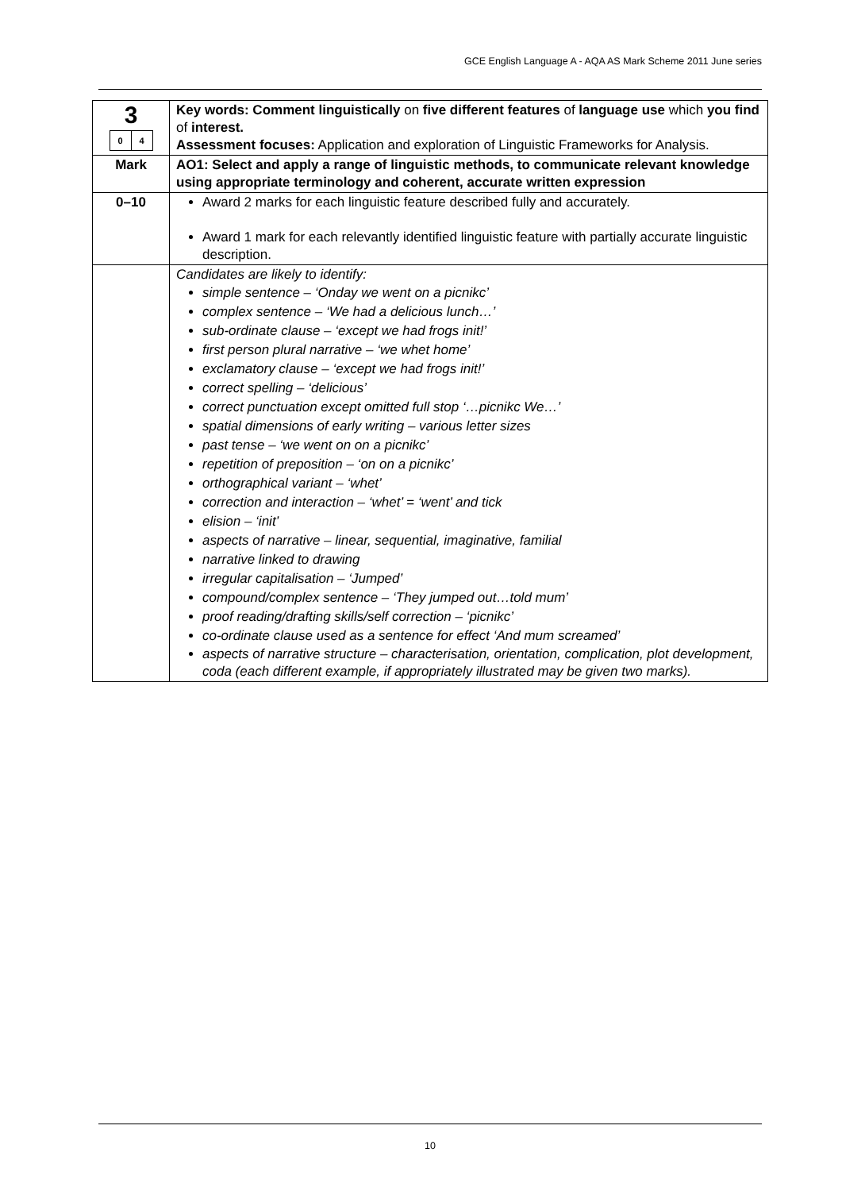GCE English Language A - AQA AS Mark Scheme 2011 June series
| 3 / 0 / 4 / | Key words: Comment linguistically on five different features of language use which you find of interest. Assessment focuses: Application and exploration of Linguistic Frameworks for Analysis. |
| Mark | AO1: Select and apply a range of linguistic methods, to communicate relevant knowledge using appropriate terminology and coherent, accurate written expression |
| 0–10 | Award 2 marks for each linguistic feature described fully and accurately. Award 1 mark for each relevantly identified linguistic feature with partially accurate linguistic description. |
| | Candidates are likely to identify: simple sentence – ‘Onday we went on a picnikc’ complex sentence – ‘We had a delicious lunch…’ sub-ordinate clause – ‘except we had frogs init!’ first person plural narrative – ‘we whet home’ exclamatory clause – ‘except we had frogs init!’ correct spelling – ‘delicious’ correct punctuation except omitted full stop ‘…picnikc We…’ spatial dimensions of early writing – various letter sizes past tense – ‘we went on on a picnikc’ repetition of preposition – ‘on on a picnikc’ orthographical variant – ‘whet’ correction and interaction – ‘whet’ = ‘went’ and tick elision – ‘init’ aspects of narrative – linear, sequential, imaginative, familial narrative linked to drawing irregular capitalisation – ‘Jumped’ compound/complex sentence – ‘They jumped out…told mum’ proof reading/drafting skills/self correction – ‘picnikc’ co-ordinate clause used as a sentence for effect ‘And mum screamed’ aspects of narrative structure – characterisation, orientation, complication, plot development, coda (each different example, if appropriately illustrated may be given two marks). |
10